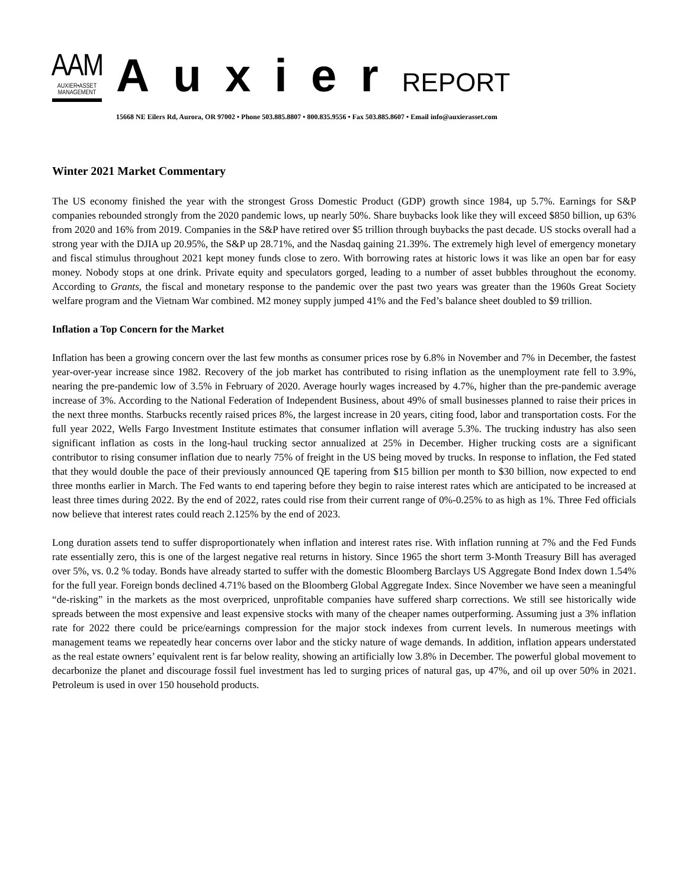AAM
AUXIER•ASSET
MANAGEMENT
AuxierREPORT
15668 NE Eilers Rd, Aurora, OR 97002 • Phone 503.885.8807 • 800.835.9556 • Fax 503.885.8607 • Email info@auxierasset.com
Winter 2021 Market Commentary
The US economy finished the year with the strongest Gross Domestic Product (GDP) growth since 1984, up 5.7%. Earnings for S&P companies rebounded strongly from the 2020 pandemic lows, up nearly 50%. Share buybacks look like they will exceed $850 billion, up 63% from 2020 and 16% from 2019. Companies in the S&P have retired over $5 trillion through buybacks the past decade. US stocks overall had a strong year with the DJIA up 20.95%, the S&P up 28.71%, and the Nasdaq gaining 21.39%. The extremely high level of emergency monetary and fiscal stimulus throughout 2021 kept money funds close to zero. With borrowing rates at historic lows it was like an open bar for easy money. Nobody stops at one drink. Private equity and speculators gorged, leading to a number of asset bubbles throughout the economy. According to Grants, the fiscal and monetary response to the pandemic over the past two years was greater than the 1960s Great Society welfare program and the Vietnam War combined. M2 money supply jumped 41% and the Fed’s balance sheet doubled to $9 trillion.
Inflation a Top Concern for the Market
Inflation has been a growing concern over the last few months as consumer prices rose by 6.8% in November and 7% in December, the fastest year-over-year increase since 1982. Recovery of the job market has contributed to rising inflation as the unemployment rate fell to 3.9%, nearing the pre-pandemic low of 3.5% in February of 2020. Average hourly wages increased by 4.7%, higher than the pre-pandemic average increase of 3%. According to the National Federation of Independent Business, about 49% of small businesses planned to raise their prices in the next three months. Starbucks recently raised prices 8%, the largest increase in 20 years, citing food, labor and transportation costs. For the full year 2022, Wells Fargo Investment Institute estimates that consumer inflation will average 5.3%. The trucking industry has also seen significant inflation as costs in the long-haul trucking sector annualized at 25% in December. Higher trucking costs are a significant contributor to rising consumer inflation due to nearly 75% of freight in the US being moved by trucks. In response to inflation, the Fed stated that they would double the pace of their previously announced QE tapering from $15 billion per month to $30 billion, now expected to end three months earlier in March. The Fed wants to end tapering before they begin to raise interest rates which are anticipated to be increased at least three times during 2022. By the end of 2022, rates could rise from their current range of 0%-0.25% to as high as 1%. Three Fed officials now believe that interest rates could reach 2.125% by the end of 2023.
Long duration assets tend to suffer disproportionately when inflation and interest rates rise. With inflation running at 7% and the Fed Funds rate essentially zero, this is one of the largest negative real returns in history. Since 1965 the short term 3-Month Treasury Bill has averaged over 5%, vs. 0.2 % today. Bonds have already started to suffer with the domestic Bloomberg Barclays US Aggregate Bond Index down 1.54% for the full year. Foreign bonds declined 4.71% based on the Bloomberg Global Aggregate Index. Since November we have seen a meaningful “de-risking” in the markets as the most overpriced, unprofitable companies have suffered sharp corrections. We still see historically wide spreads between the most expensive and least expensive stocks with many of the cheaper names outperforming. Assuming just a 3% inflation rate for 2022 there could be price/earnings compression for the major stock indexes from current levels. In numerous meetings with management teams we repeatedly hear concerns over labor and the sticky nature of wage demands. In addition, inflation appears understated as the real estate owners’ equivalent rent is far below reality, showing an artificially low 3.8% in December. The powerful global movement to decarbonize the planet and discourage fossil fuel investment has led to surging prices of natural gas, up 47%, and oil up over 50% in 2021. Petroleum is used in over 150 household products.